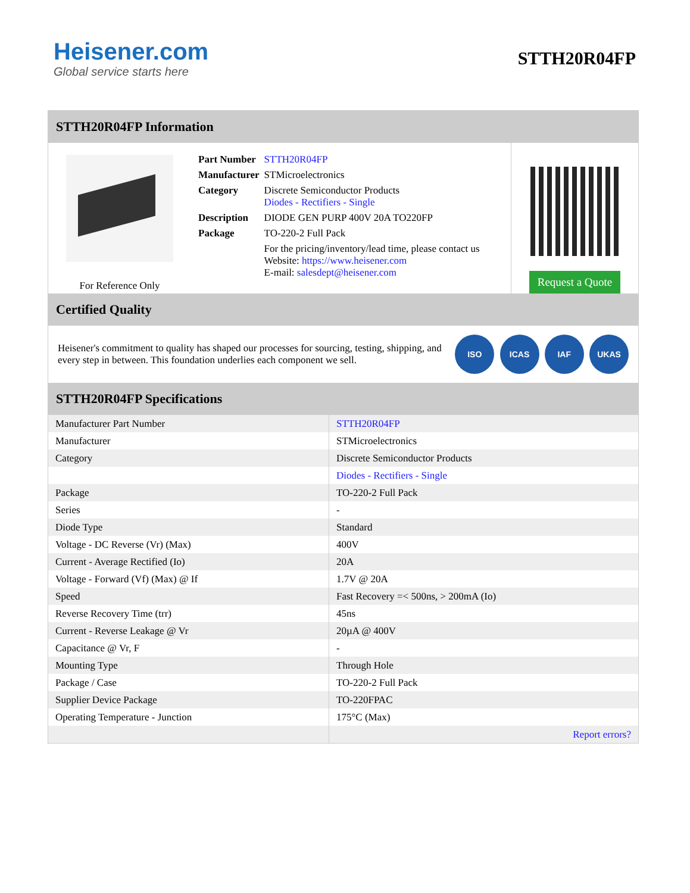Heisener.com
Global service starts here
STTH20R04FP
STTH20R04FP Information
For Reference Only
| Part Number | STTH20R04FP |
| Manufacturer | STMicroelectronics |
| Category | Discrete Semiconductor Products Diodes - Rectifiers - Single |
| Description | DIODE GEN PURP 400V 20A TO220FP |
| Package | TO-220-2 Full Pack |
| | For the pricing/inventory/lead time, please contact us Website: https://www.heisener.com E-mail: salesdept@heisener.com |
Request a Quote
Certified Quality
Heisener's commitment to quality has shaped our processes for sourcing, testing, shipping, and every step in between. This foundation underlies each component we sell.
ISO ICAS IAF UKAS
STTH20R04FP Specifications
| Manufacturer Part Number | STTH20R04FP |
| Manufacturer | STMicroelectronics |
| Category | Discrete Semiconductor Products |
| | Diodes - Rectifiers - Single |
| Package | TO-220-2 Full Pack |
| Series | - |
| Diode Type | Standard |
| Voltage - DC Reverse (Vr) (Max) | 400V |
| Current - Average Rectified (Io) | 20A |
| Voltage - Forward (Vf) (Max) @ If | 1.7V @ 20A |
| Speed | Fast Recovery =< 500ns, > 200mA (Io) |
| Reverse Recovery Time (trr) | 45ns |
| Current - Reverse Leakage @ Vr | 20µA @ 400V |
| Capacitance @ Vr, F | - |
| Mounting Type | Through Hole |
| Package / Case | TO-220-2 Full Pack |
| Supplier Device Package | TO-220FPAC |
| Operating Temperature - Junction | 175°C (Max) |
| | Report errors? |